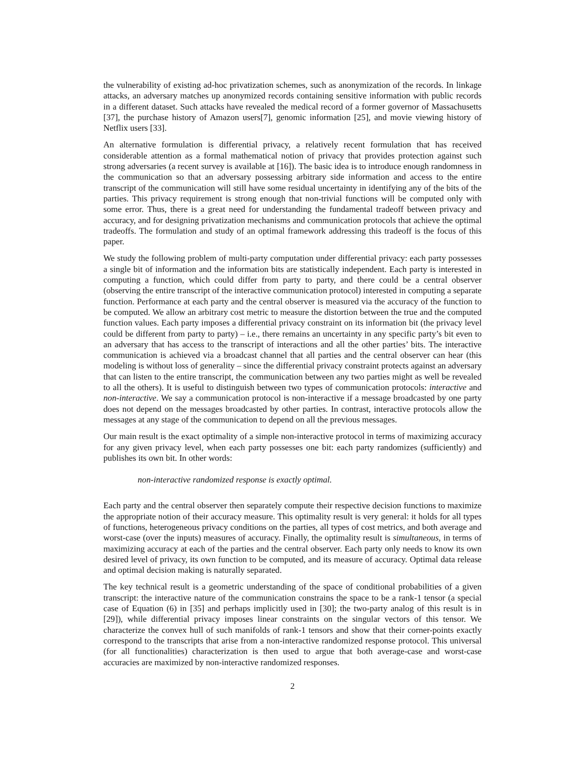the vulnerability of existing ad-hoc privatization schemes, such as anonymization of the records. In linkage attacks, an adversary matches up anonymized records containing sensitive information with public records in a different dataset. Such attacks have revealed the medical record of a former governor of Massachusetts [37], the purchase history of Amazon users[7], genomic information [25], and movie viewing history of Netflix users [33].
An alternative formulation is differential privacy, a relatively recent formulation that has received considerable attention as a formal mathematical notion of privacy that provides protection against such strong adversaries (a recent survey is available at [16]). The basic idea is to introduce enough randomness in the communication so that an adversary possessing arbitrary side information and access to the entire transcript of the communication will still have some residual uncertainty in identifying any of the bits of the parties. This privacy requirement is strong enough that non-trivial functions will be computed only with some error. Thus, there is a great need for understanding the fundamental tradeoff between privacy and accuracy, and for designing privatization mechanisms and communication protocols that achieve the optimal tradeoffs. The formulation and study of an optimal framework addressing this tradeoff is the focus of this paper.
We study the following problem of multi-party computation under differential privacy: each party possesses a single bit of information and the information bits are statistically independent. Each party is interested in computing a function, which could differ from party to party, and there could be a central observer (observing the entire transcript of the interactive communication protocol) interested in computing a separate function. Performance at each party and the central observer is measured via the accuracy of the function to be computed. We allow an arbitrary cost metric to measure the distortion between the true and the computed function values. Each party imposes a differential privacy constraint on its information bit (the privacy level could be different from party to party) – i.e., there remains an uncertainty in any specific party’s bit even to an adversary that has access to the transcript of interactions and all the other parties’ bits. The interactive communication is achieved via a broadcast channel that all parties and the central observer can hear (this modeling is without loss of generality – since the differential privacy constraint protects against an adversary that can listen to the entire transcript, the communication between any two parties might as well be revealed to all the others). It is useful to distinguish between two types of communication protocols: interactive and non-interactive. We say a communication protocol is non-interactive if a message broadcasted by one party does not depend on the messages broadcasted by other parties. In contrast, interactive protocols allow the messages at any stage of the communication to depend on all the previous messages.
Our main result is the exact optimality of a simple non-interactive protocol in terms of maximizing accuracy for any given privacy level, when each party possesses one bit: each party randomizes (sufficiently) and publishes its own bit. In other words:
non-interactive randomized response is exactly optimal.
Each party and the central observer then separately compute their respective decision functions to maximize the appropriate notion of their accuracy measure. This optimality result is very general: it holds for all types of functions, heterogeneous privacy conditions on the parties, all types of cost metrics, and both average and worst-case (over the inputs) measures of accuracy. Finally, the optimality result is simultaneous, in terms of maximizing accuracy at each of the parties and the central observer. Each party only needs to know its own desired level of privacy, its own function to be computed, and its measure of accuracy. Optimal data release and optimal decision making is naturally separated.
The key technical result is a geometric understanding of the space of conditional probabilities of a given transcript: the interactive nature of the communication constrains the space to be a rank-1 tensor (a special case of Equation (6) in [35] and perhaps implicitly used in [30]; the two-party analog of this result is in [29]), while differential privacy imposes linear constraints on the singular vectors of this tensor. We characterize the convex hull of such manifolds of rank-1 tensors and show that their corner-points exactly correspond to the transcripts that arise from a non-interactive randomized response protocol. This universal (for all functionalities) characterization is then used to argue that both average-case and worst-case accuracies are maximized by non-interactive randomized responses.
2